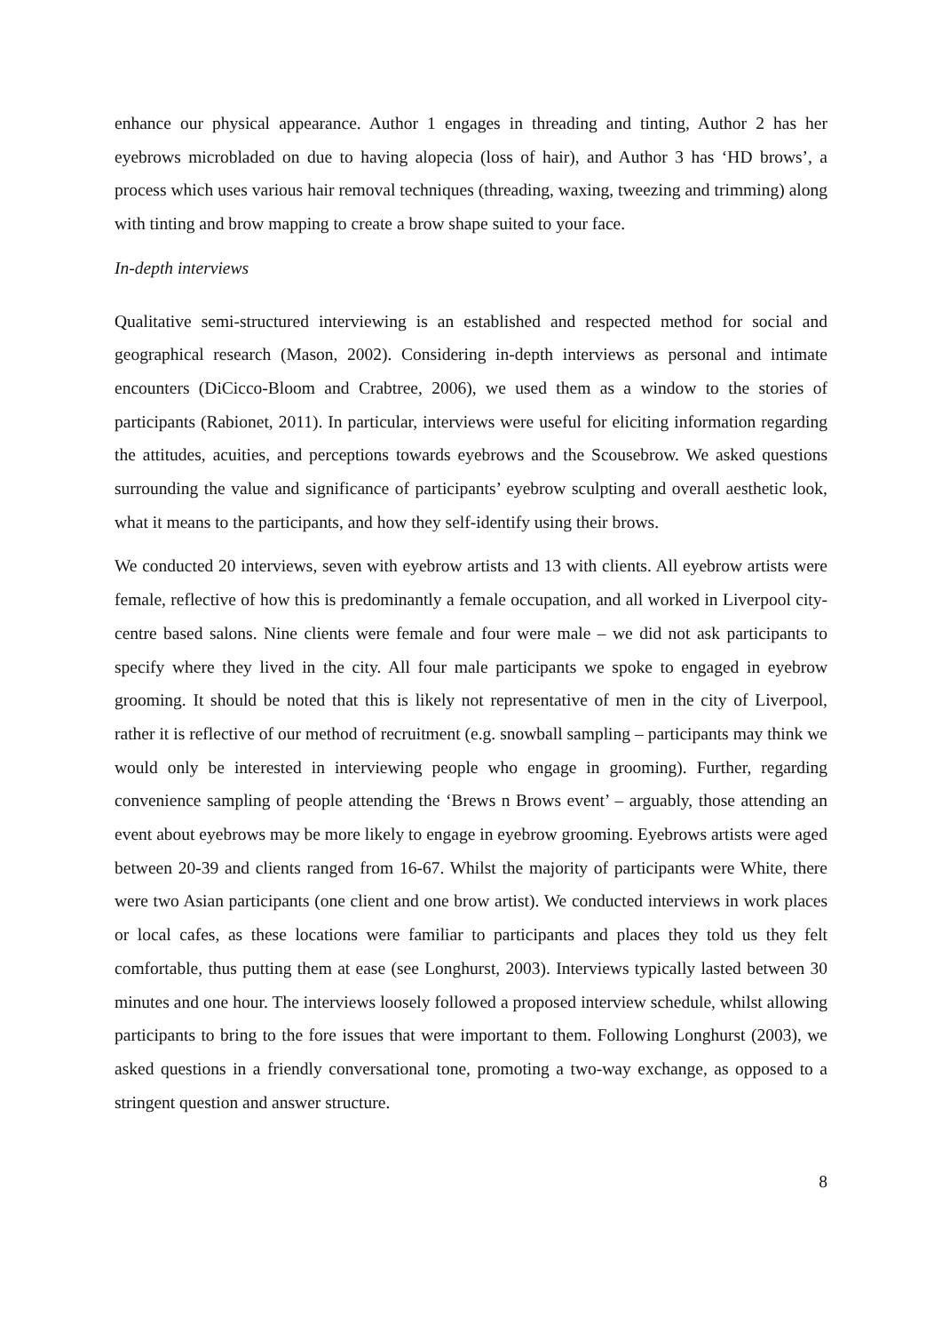enhance our physical appearance. Author 1 engages in threading and tinting, Author 2 has her eyebrows microbladed on due to having alopecia (loss of hair), and Author 3 has ‘HD brows’, a process which uses various hair removal techniques (threading, waxing, tweezing and trimming) along with tinting and brow mapping to create a brow shape suited to your face.
In-depth interviews
Qualitative semi-structured interviewing is an established and respected method for social and geographical research (Mason, 2002). Considering in-depth interviews as personal and intimate encounters (DiCicco-Bloom and Crabtree, 2006), we used them as a window to the stories of participants (Rabionet, 2011). In particular, interviews were useful for eliciting information regarding the attitudes, acuities, and perceptions towards eyebrows and the Scousebrow. We asked questions surrounding the value and significance of participants’ eyebrow sculpting and overall aesthetic look, what it means to the participants, and how they self-identify using their brows.
We conducted 20 interviews, seven with eyebrow artists and 13 with clients. All eyebrow artists were female, reflective of how this is predominantly a female occupation, and all worked in Liverpool city-centre based salons. Nine clients were female and four were male – we did not ask participants to specify where they lived in the city. All four male participants we spoke to engaged in eyebrow grooming. It should be noted that this is likely not representative of men in the city of Liverpool, rather it is reflective of our method of recruitment (e.g. snowball sampling – participants may think we would only be interested in interviewing people who engage in grooming). Further, regarding convenience sampling of people attending the ‘Brews n Brows event’ – arguably, those attending an event about eyebrows may be more likely to engage in eyebrow grooming. Eyebrows artists were aged between 20-39 and clients ranged from 16-67. Whilst the majority of participants were White, there were two Asian participants (one client and one brow artist). We conducted interviews in work places or local cafes, as these locations were familiar to participants and places they told us they felt comfortable, thus putting them at ease (see Longhurst, 2003). Interviews typically lasted between 30 minutes and one hour. The interviews loosely followed a proposed interview schedule, whilst allowing participants to bring to the fore issues that were important to them. Following Longhurst (2003), we asked questions in a friendly conversational tone, promoting a two-way exchange, as opposed to a stringent question and answer structure.
8